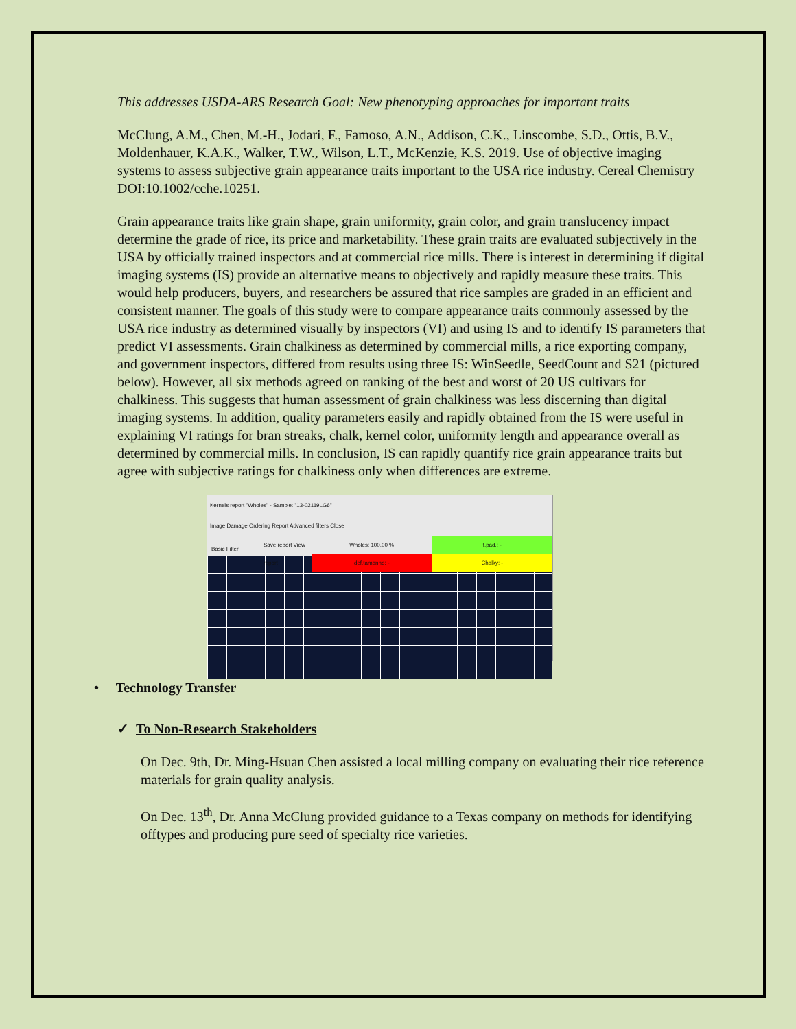This addresses USDA-ARS Research Goal: New phenotyping approaches for important traits
McClung, A.M., Chen, M.-H., Jodari, F., Famoso, A.N., Addison, C.K., Linscombe, S.D., Ottis, B.V., Moldenhauer, K.A.K., Walker, T.W., Wilson, L.T., McKenzie, K.S. 2019. Use of objective imaging systems to assess subjective grain appearance traits important to the USA rice industry. Cereal Chemistry DOI:10.1002/cche.10251.
Grain appearance traits like grain shape, grain uniformity, grain color, and grain translucency impact determine the grade of rice, its price and marketability. These grain traits are evaluated subjectively in the USA by officially trained inspectors and at commercial rice mills. There is interest in determining if digital imaging systems (IS) provide an alternative means to objectively and rapidly measure these traits. This would help producers, buyers, and researchers be assured that rice samples are graded in an efficient and consistent manner. The goals of this study were to compare appearance traits commonly assessed by the USA rice industry as determined visually by inspectors (VI) and using IS and to identify IS parameters that predict VI assessments. Grain chalkiness as determined by commercial mills, a rice exporting company, and government inspectors, differed from results using three IS: WinSeedle, SeedCount and S21 (pictured below). However, all six methods agreed on ranking of the best and worst of 20 US cultivars for chalkiness. This suggests that human assessment of grain chalkiness was less discerning than digital imaging systems. In addition, quality parameters easily and rapidly obtained from the IS were useful in explaining VI ratings for bran streaks, chalk, kernel color, uniformity length and appearance overall as determined by commercial mills. In conclusion, IS can rapidly quantify rice grain appearance traits but agree with subjective ratings for chalkiness only when differences are extreme.
Kernels report "Wholes" - Sample: "13-02119LG6"
Image Damage Ordering Report Advanced filters Close
Basic Filter
Save report View report
Wholes: 100.00 %
def.tamanho: -
f.pad.: -
Chalky: -
• Technology Transfer
✓ To Non-Research Stakeholders
On Dec. 9th, Dr. Ming-Hsuan Chen assisted a local milling company on evaluating their rice reference materials for grain quality analysis.
On Dec. 13<sup>th</sup>, Dr. Anna McClung provided guidance to a Texas company on methods for identifying offtypes and producing pure seed of specialty rice varieties.